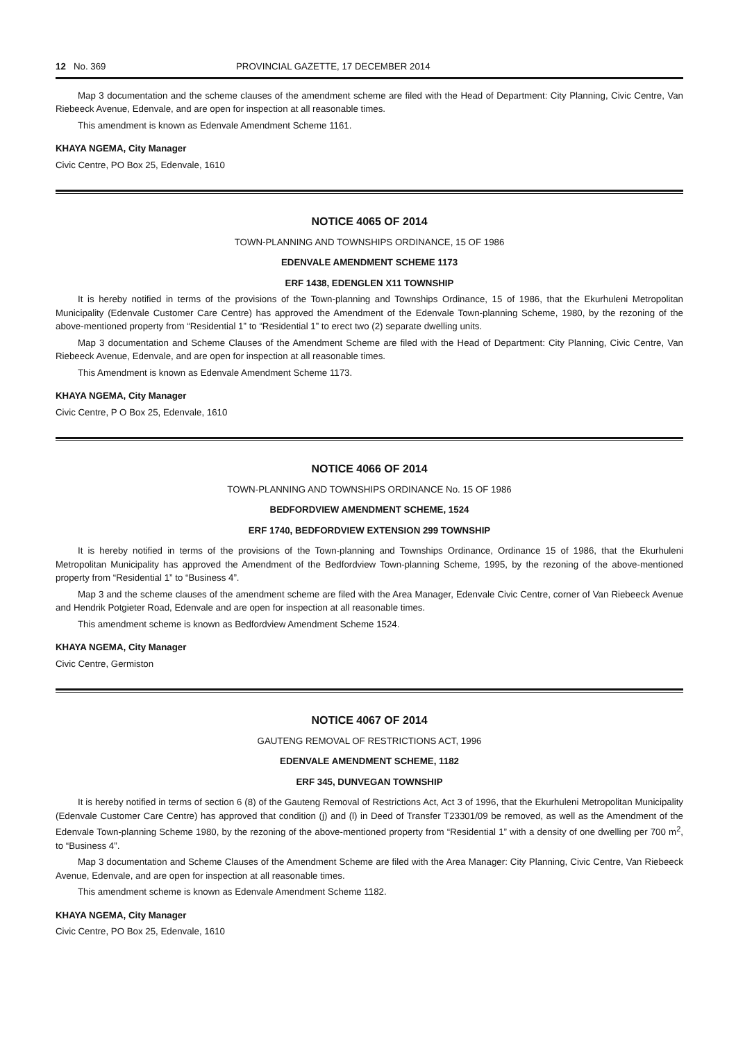12 No. 369 PROVINCIAL GAZETTE, 17 DECEMBER 2014
Map 3 documentation and the scheme clauses of the amendment scheme are filed with the Head of Department: City Planning, Civic Centre, Van Riebeeck Avenue, Edenvale, and are open for inspection at all reasonable times.
This amendment is known as Edenvale Amendment Scheme 1161.
KHAYA NGEMA, City Manager
Civic Centre, PO Box 25, Edenvale, 1610
NOTICE 4065 OF 2014
TOWN-PLANNING AND TOWNSHIPS ORDINANCE, 15 OF 1986
EDENVALE AMENDMENT SCHEME 1173
ERF 1438, EDENGLEN X11 TOWNSHIP
It is hereby notified in terms of the provisions of the Town-planning and Townships Ordinance, 15 of 1986, that the Ekurhuleni Metropolitan Municipality (Edenvale Customer Care Centre) has approved the Amendment of the Edenvale Town-planning Scheme, 1980, by the rezoning of the above-mentioned property from “Residential 1” to “Residential 1” to erect two (2) separate dwelling units.
Map 3 documentation and Scheme Clauses of the Amendment Scheme are filed with the Head of Department: City Planning, Civic Centre, Van Riebeeck Avenue, Edenvale, and are open for inspection at all reasonable times.
This Amendment is known as Edenvale Amendment Scheme 1173.
KHAYA NGEMA, City Manager
Civic Centre, P O Box 25, Edenvale, 1610
NOTICE 4066 OF 2014
TOWN-PLANNING AND TOWNSHIPS ORDINANCE No. 15 OF 1986
BEDFORDVIEW AMENDMENT SCHEME, 1524
ERF 1740, BEDFORDVIEW EXTENSION 299 TOWNSHIP
It is hereby notified in terms of the provisions of the Town-planning and Townships Ordinance, Ordinance 15 of 1986, that the Ekurhuleni Metropolitan Municipality has approved the Amendment of the Bedfordview Town-planning Scheme, 1995, by the rezoning of the above-mentioned property from “Residential 1” to “Business 4”.
Map 3 and the scheme clauses of the amendment scheme are filed with the Area Manager, Edenvale Civic Centre, corner of Van Riebeeck Avenue and Hendrik Potgieter Road, Edenvale and are open for inspection at all reasonable times.
This amendment scheme is known as Bedfordview Amendment Scheme 1524.
KHAYA NGEMA, City Manager
Civic Centre, Germiston
NOTICE 4067 OF 2014
GAUTENG REMOVAL OF RESTRICTIONS ACT, 1996
EDENVALE AMENDMENT SCHEME, 1182
ERF 345, DUNVEGAN TOWNSHIP
It is hereby notified in terms of section 6 (8) of the Gauteng Removal of Restrictions Act, Act 3 of 1996, that the Ekurhuleni Metropolitan Municipality (Edenvale Customer Care Centre) has approved that condition (j) and (l) in Deed of Transfer T23301/09 be removed, as well as the Amendment of the Edenvale Town-planning Scheme 1980, by the rezoning of the above-mentioned property from “Residential 1” with a density of one dwelling per 700 m<sup>2</sup>, to “Business 4”.
Map 3 documentation and Scheme Clauses of the Amendment Scheme are filed with the Area Manager: City Planning, Civic Centre, Van Riebeeck Avenue, Edenvale, and are open for inspection at all reasonable times.
This amendment scheme is known as Edenvale Amendment Scheme 1182.
KHAYA NGEMA, City Manager
Civic Centre, PO Box 25, Edenvale, 1610